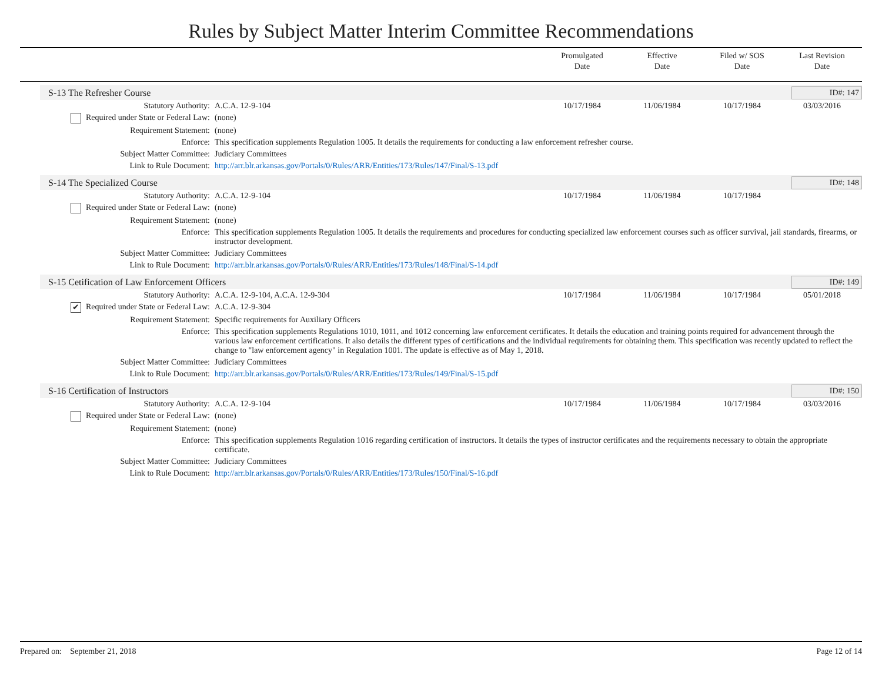Rules by Subject Matter Interim Committee Recommendations
Promulgated
Date
Effective
Date
Filed w/ SOS
Date
Last Revision
Date
S-13 The Refresher Course ID#: 147
| Statutory Authority: | A.C.A. 12-9-104 | 10/17/1984 | 11/06/1984 | 10/17/1984 | 03/03/2016 |
| Required under State or Federal Law: | (none) | | | | |
| Requirement Statement: | (none) | | | | |
| Enforce: | This specification supplements Regulation 1005. It details the requirements for conducting a law enforcement refresher course. | | | | |
| Subject Matter Committee: | Judiciary Committees | | | | |
| Link to Rule Document: | http://arr.blr.arkansas.gov/Portals/0/Rules/ARR/Entities/173/Rules/147/Final/S-13.pdf | | | | |
S-14 The Specialized Course ID#: 148
| Statutory Authority: | A.C.A. 12-9-104 | 10/17/1984 | 11/06/1984 | 10/17/1984 | |
| Required under State or Federal Law: | (none) | | | | |
| Requirement Statement: | (none) | | | | |
| Enforce: | This specification supplements Regulation 1005. It details the requirements and procedures for conducting specialized law enforcement courses such as officer survival, jail standards, firearms, or instructor development. | | | | |
| Subject Matter Committee: | Judiciary Committees | | | | |
| Link to Rule Document: | http://arr.blr.arkansas.gov/Portals/0/Rules/ARR/Entities/173/Rules/148/Final/S-14.pdf | | | | |
S-15 Cetification of Law Enforcement Officers ID#: 149
| Statutory Authority: | A.C.A. 12-9-104, A.C.A. 12-9-304 | 10/17/1984 | 11/06/1984 | 10/17/1984 | 05/01/2018 |
| ✔ Required under State or Federal Law: | A.C.A. 12-9-304 | | | | |
| Requirement Statement: | Specific requirements for Auxiliary Officers | | | | |
| Enforce: | This specification supplements Regulations 1010, 1011, and 1012 concerning law enforcement certificates. It details the education and training points required for advancement through the various law enforcement certifications. It also details the different types of certifications and the individual requirements for obtaining them. This specification was recently updated to reflect the change to "law enforcement agency" in Regulation 1001. The update is effective as of May 1, 2018. | | | | |
| Subject Matter Committee: | Judiciary Committees | | | | |
| Link to Rule Document: | http://arr.blr.arkansas.gov/Portals/0/Rules/ARR/Entities/173/Rules/149/Final/S-15.pdf | | | | |
S-16 Certification of Instructors ID#: 150
| Statutory Authority: | A.C.A. 12-9-104 | 10/17/1984 | 11/06/1984 | 10/17/1984 | 03/03/2016 |
| Required under State or Federal Law: | (none) | | | | |
| Requirement Statement: | (none) | | | | |
| Enforce: | This specification supplements Regulation 1016 regarding certification of instructors. It details the types of instructor certificates and the requirements necessary to obtain the appropriate certificate. | | | | |
| Subject Matter Committee: | Judiciary Committees | | | | |
| Link to Rule Document: | http://arr.blr.arkansas.gov/Portals/0/Rules/ARR/Entities/173/Rules/150/Final/S-16.pdf | | | | |
Prepared on: September 21, 2018 Page 12 of 14